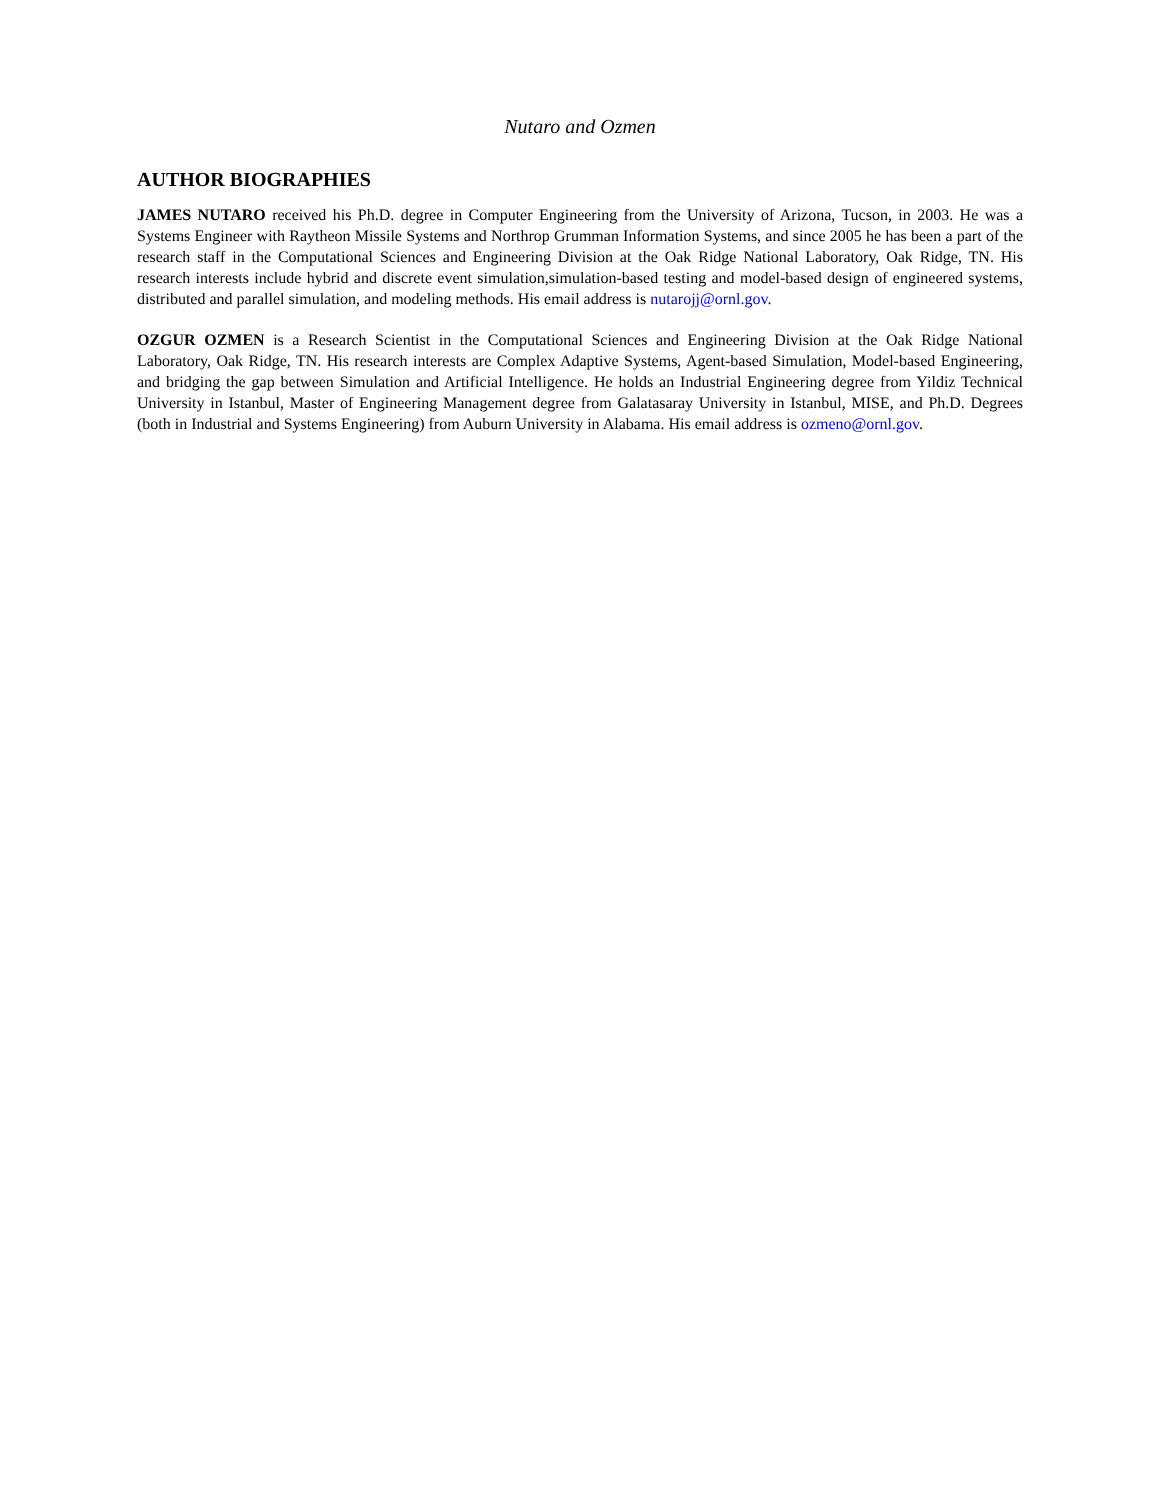Nutaro and Ozmen
AUTHOR BIOGRAPHIES
JAMES NUTARO received his Ph.D. degree in Computer Engineering from the University of Arizona, Tucson, in 2003. He was a Systems Engineer with Raytheon Missile Systems and Northrop Grumman Information Systems, and since 2005 he has been a part of the research staff in the Computational Sciences and Engineering Division at the Oak Ridge National Laboratory, Oak Ridge, TN. His research interests include hybrid and discrete event simulation,simulation-based testing and model-based design of engineered systems, distributed and parallel simulation, and modeling methods. His email address is nutarojj@ornl.gov.
OZGUR OZMEN is a Research Scientist in the Computational Sciences and Engineering Division at the Oak Ridge National Laboratory, Oak Ridge, TN. His research interests are Complex Adaptive Systems, Agent-based Simulation, Model-based Engineering, and bridging the gap between Simulation and Artificial Intelligence. He holds an Industrial Engineering degree from Yildiz Technical University in Istanbul, Master of Engineering Management degree from Galatasaray University in Istanbul, MISE, and Ph.D. Degrees (both in Industrial and Systems Engineering) from Auburn University in Alabama. His email address is ozmeno@ornl.gov.